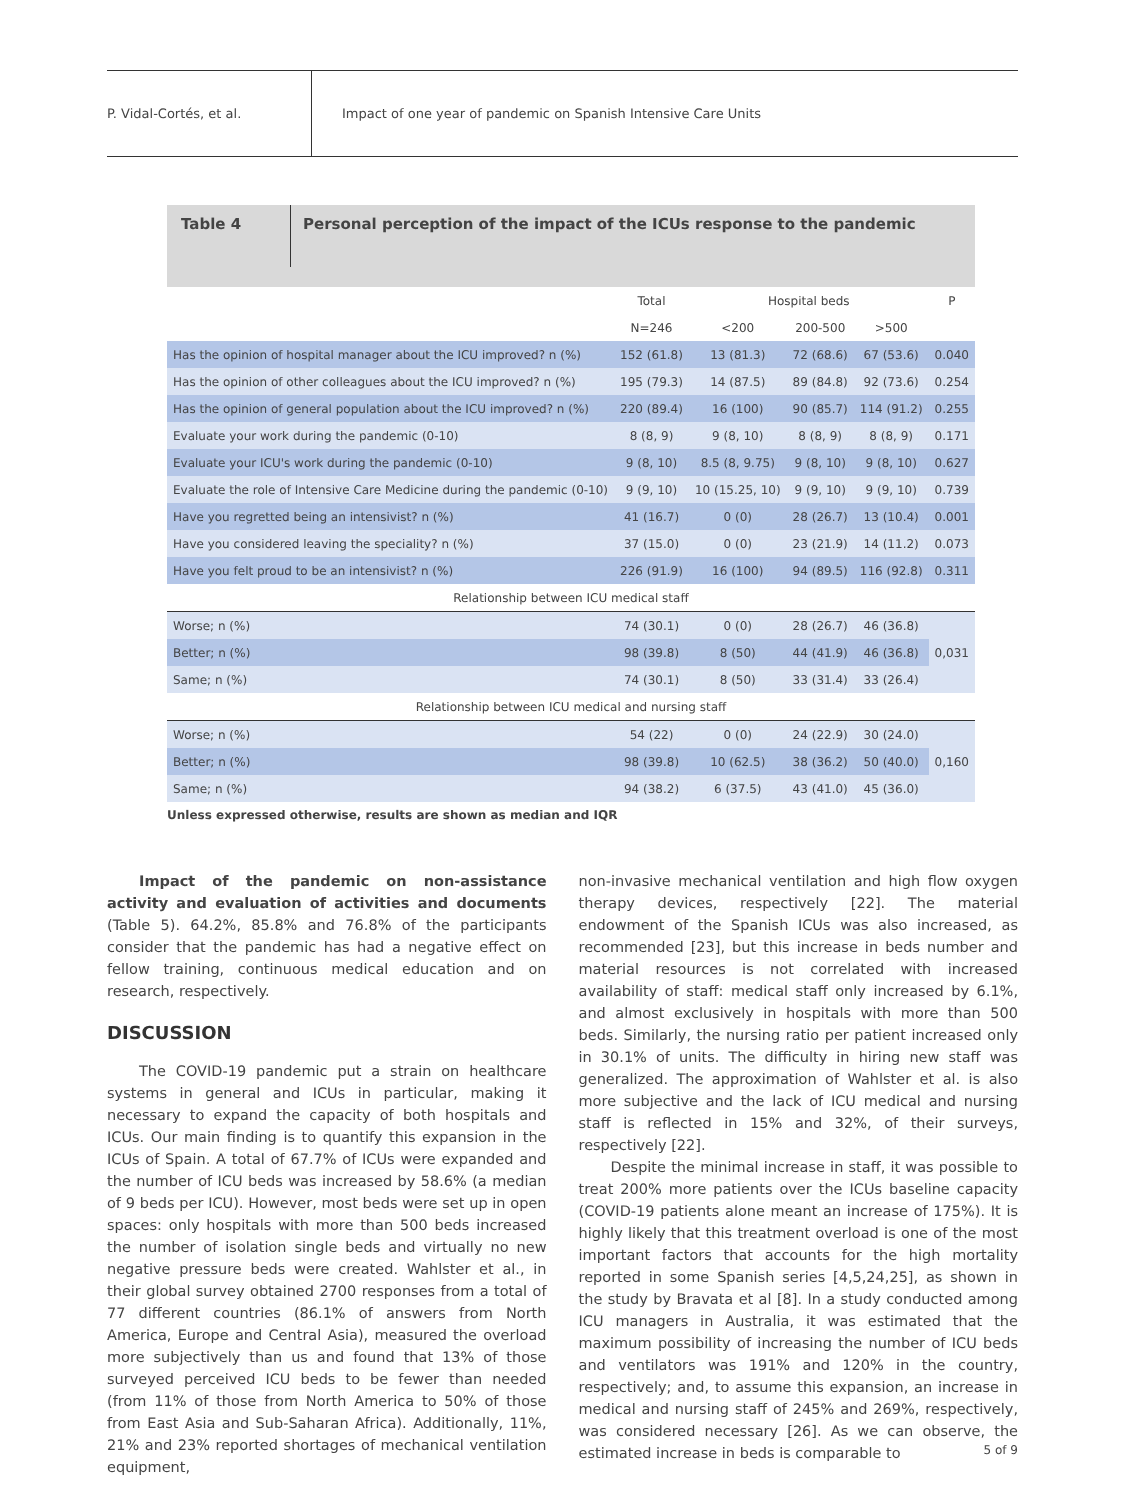P. Vidal-Cortés, et al.
Impact of one year of pandemic on Spanish Intensive Care Units
Table 4
Personal perception of the impact of the ICUs response to the pandemic
| | Total | Hospital beds | | | P |
| --- | --- | --- | --- | --- | --- |
| | N=246 | <200 | 200-500 | >500 | |
| Has the opinion of hospital manager about the ICU improved? n (%) | 152 (61.8) | 13 (81.3) | 72 (68.6) | 67 (53.6) | 0.040 |
| Has the opinion of other colleagues about the ICU improved? n (%) | 195 (79.3) | 14 (87.5) | 89 (84.8) | 92 (73.6) | 0.254 |
| Has the opinion of general population about the ICU improved? n (%) | 220 (89.4) | 16 (100) | 90 (85.7) | 114 (91.2) | 0.255 |
| Evaluate your work during the pandemic (0-10) | 8 (8, 9) | 9 (8, 10) | 8 (8, 9) | 8 (8, 9) | 0.171 |
| Evaluate your ICU's work during the pandemic (0-10) | 9 (8, 10) | 8.5 (8, 9.75) | 9 (8, 10) | 9 (8, 10) | 0.627 |
| Evaluate the role of Intensive Care Medicine during the pandemic (0-10) | 9 (9, 10) | 10 (15.25, 10) | 9 (9, 10) | 9 (9, 10) | 0.739 |
| Have you regretted being an intensivist? n (%) | 41 (16.7) | 0 (0) | 28 (26.7) | 13 (10.4) | 0.001 |
| Have you considered leaving the speciality? n (%) | 37 (15.0) | 0 (0) | 23 (21.9) | 14 (11.2) | 0.073 |
| Have you felt proud to be an intensivist? n (%) | 226 (91.9) | 16 (100) | 94 (89.5) | 116 (92.8) | 0.311 |
| Relationship between ICU medical staff | | | | | |
| Worse; n (%) | 74 (30.1) | 0 (0) | 28 (26.7) | 46 (36.8) | 0,031 |
| Better; n (%) | 98 (39.8) | 8 (50) | 44 (41.9) | 46 (36.8) | |
| Same; n (%) | 74 (30.1) | 8 (50) | 33 (31.4) | 33 (26.4) | |
| Relationship between ICU medical and nursing staff | | | | | |
| Worse; n (%) | 54 (22) | 0 (0) | 24 (22.9) | 30 (24.0) | 0,160 |
| Better; n (%) | 98 (39.8) | 10 (62.5) | 38 (36.2) | 50 (40.0) | |
| Same; n (%) | 94 (38.2) | 6 (37.5) | 43 (41.0) | 45 (36.0) | |
Unless expressed otherwise, results are shown as median and IQR
Impact of the pandemic on non-assistance activity and evaluation of activities and documents (Table 5). 64.2%, 85.8% and 76.8% of the participants consider that the pandemic has had a negative effect on fellow training, continuous medical education and on research, respectively.
DISCUSSION
The COVID-19 pandemic put a strain on healthcare systems in general and ICUs in particular, making it necessary to expand the capacity of both hospitals and ICUs. Our main finding is to quantify this expansion in the ICUs of Spain. A total of 67.7% of ICUs were expanded and the number of ICU beds was increased by 58.6% (a median of 9 beds per ICU). However, most beds were set up in open spaces: only hospitals with more than 500 beds increased the number of isolation single beds and virtually no new negative pressure beds were created. Wahlster et al., in their global survey obtained 2700 responses from a total of 77 different countries (86.1% of answers from North America, Europe and Central Asia), measured the overload more subjectively than us and found that 13% of those surveyed perceived ICU beds to be fewer than needed (from 11% of those from North America to 50% of those from East Asia and Sub-Saharan Africa). Additionally, 11%, 21% and 23% reported shortages of mechanical ventilation equipment,
non-invasive mechanical ventilation and high flow oxygen therapy devices, respectively [22]. The material endowment of the Spanish ICUs was also increased, as recommended [23], but this increase in beds number and material resources is not correlated with increased availability of staff: medical staff only increased by 6.1%, and almost exclusively in hospitals with more than 500 beds. Similarly, the nursing ratio per patient increased only in 30.1% of units. The difficulty in hiring new staff was generalized. The approximation of Wahlster et al. is also more subjective and the lack of ICU medical and nursing staff is reflected in 15% and 32%, of their surveys, respectively [22].
Despite the minimal increase in staff, it was possible to treat 200% more patients over the ICUs baseline capacity (COVID-19 patients alone meant an increase of 175%). It is highly likely that this treatment overload is one of the most important factors that accounts for the high mortality reported in some Spanish series [4,5,24,25], as shown in the study by Bravata et al [8]. In a study conducted among ICU managers in Australia, it was estimated that the maximum possibility of increasing the number of ICU beds and ventilators was 191% and 120% in the country, respectively; and, to assume this expansion, an increase in medical and nursing staff of 245% and 269%, respectively, was considered necessary [26]. As we can observe, the estimated increase in beds is comparable to
5 of 9